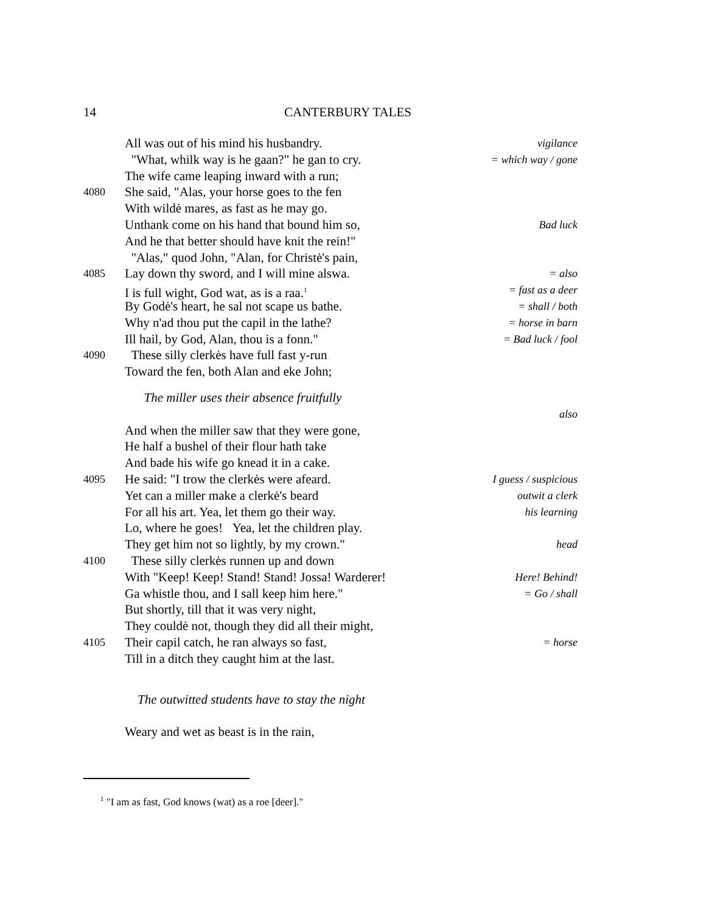14 CANTERBURY TALES
All was out of his mind his husbandry. vigilance
"What, whilk way is he gaan?" he gan to cry. = which way / gone
The wife came leaping inward with a run;
4080 She said, "Alas, your horse goes to the fen
With wildė mares, as fast as he may go.
Unthank come on his hand that bound him so, Bad luck
And he that better should have knit the rein!"
"Alas," quod John, "Alan, for Christė's pain,
4085 Lay down thy sword, and I will mine alswa. = also
I is full wight, God wat, as is a raa.<sup>1</sup> = fast as a deer
By Godė's heart, he sal not scape us bathe. = shall / both
Why n'ad thou put the capil in the lathe? = horse in barn
Ill hail, by God, Alan, thou is a fonn." = Bad luck / fool
4090 These silly clerkės have full fast y-run
Toward the fen, both Alan and eke John;
The miller uses their absence fruitfully
also
And when the miller saw that they were gone,
He half a bushel of their flour hath take
And bade his wife go knead it in a cake.
4095 He said: "I trow the clerkės were afeard. I guess / suspicious
Yet can a miller make a clerkė's beard outwit a clerk
For all his art. Yea, let them go their way. his learning
Lo, where he goes! Yea, let the children play.
They get him not so lightly, by my crown." head
4100 These silly clerkės runnen up and down
With "Keep! Keep! Stand! Stand! Jossa! Warderer! Here! Behind!
Ga whistle thou, and I sall keep him here." = Go / shall
But shortly, till that it was very night,
They couldė not, though they did all their might,
4105 Their capil catch, he ran always so fast, = horse
Till in a ditch they caught him at the last.
The outwitted students have to stay the night
Weary and wet as beast is in the rain,
<sup>1</sup> "I am as fast, God knows (wat) as a roe [deer]."